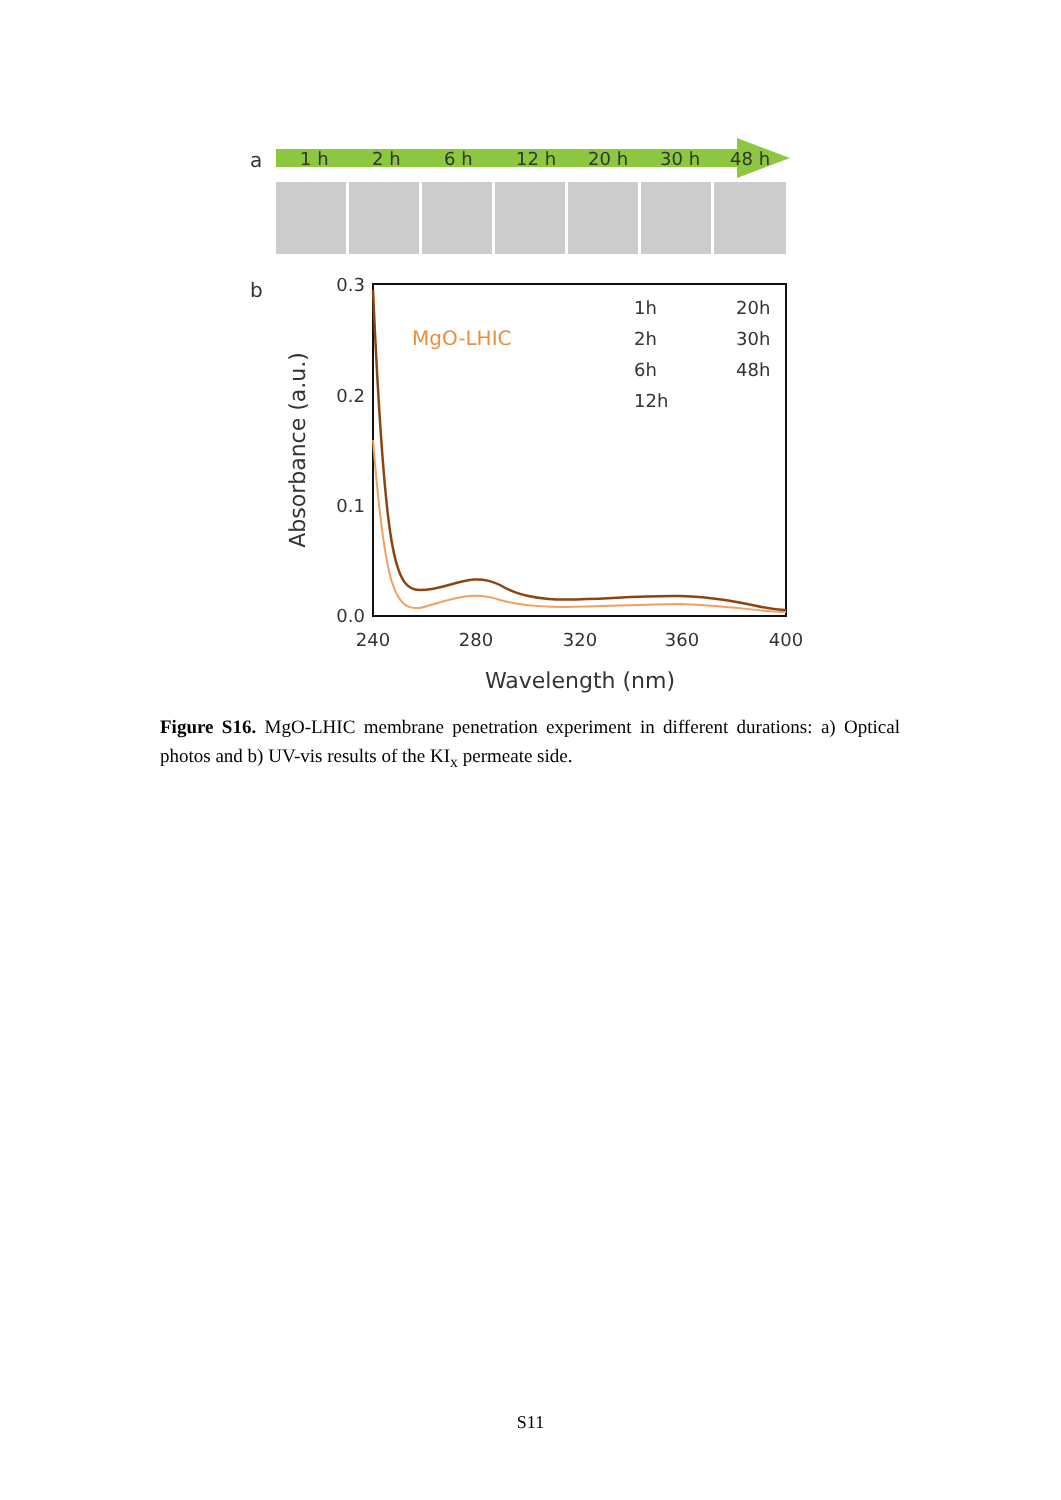a
1 h
2 h
6 h
12 h
20 h
30 h
48 h
b
0.3
0.2
0.1
0.0
240
280
320
360
400
Wavelength (nm)
Absorbance (a.u.)
MgO-LHIC
1h
2h
6h
12h
20h
30h
48h
Figure S16. MgO-LHIC membrane penetration experiment in different durations: a) Optical photos and b) UV-vis results of the KI<sub>x</sub> permeate side.
S11